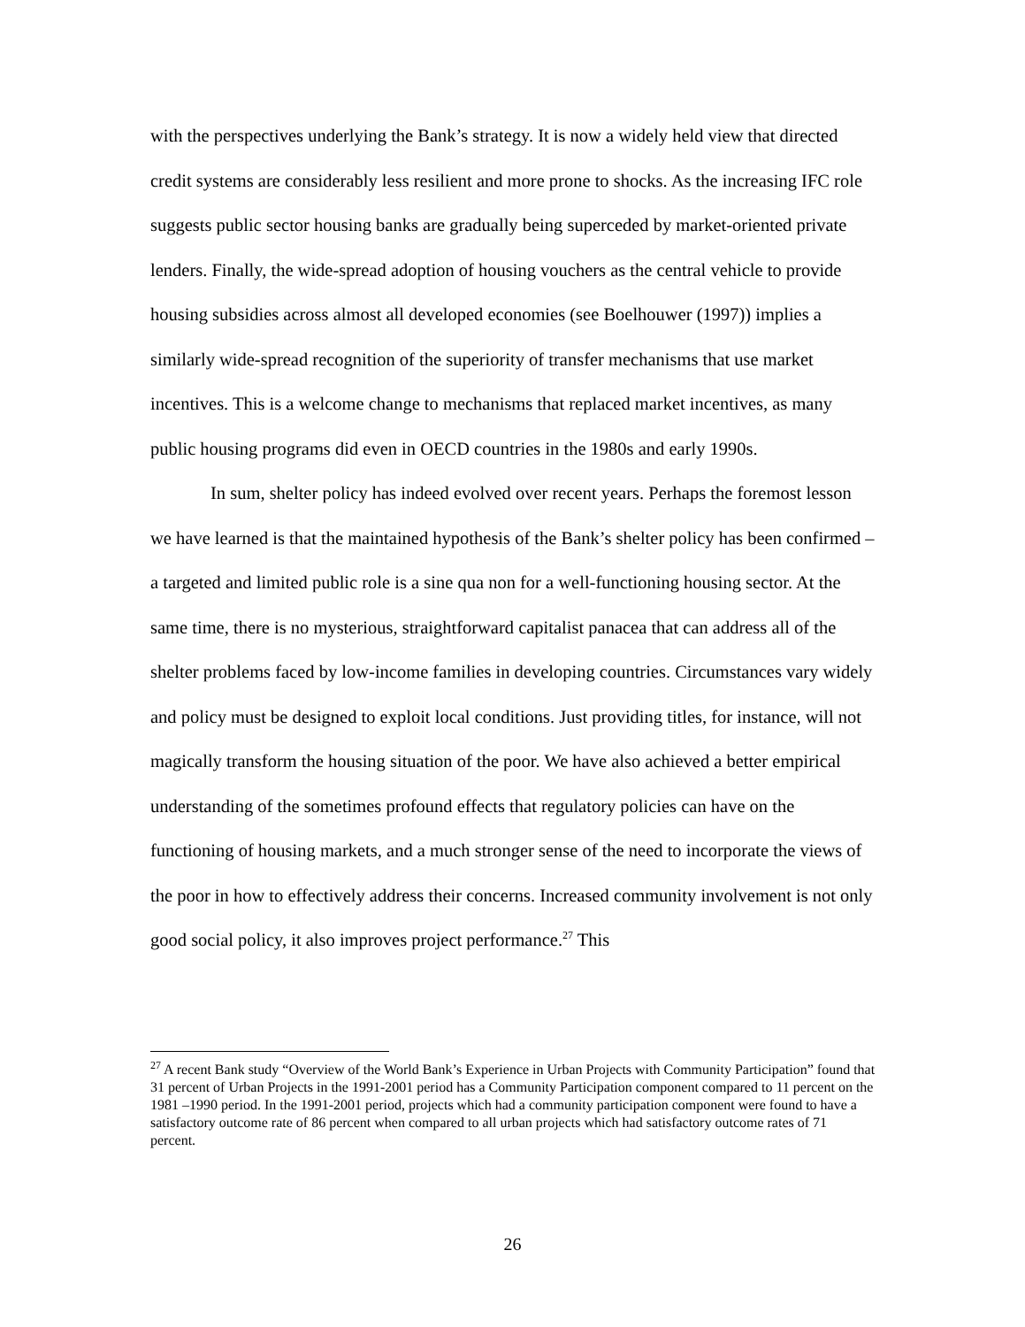with the perspectives underlying the Bank’s strategy. It is now a widely held view that directed credit systems are considerably less resilient and more prone to shocks. As the increasing IFC role suggests public sector housing banks are gradually being superceded by market-oriented private lenders. Finally, the wide-spread adoption of housing vouchers as the central vehicle to provide housing subsidies across almost all developed economies (see Boelhouwer (1997)) implies a similarly wide-spread recognition of the superiority of transfer mechanisms that use market incentives. This is a welcome change to mechanisms that replaced market incentives, as many public housing programs did even in OECD countries in the 1980s and early 1990s.
In sum, shelter policy has indeed evolved over recent years. Perhaps the foremost lesson we have learned is that the maintained hypothesis of the Bank’s shelter policy has been confirmed – a targeted and limited public role is a sine qua non for a well-functioning housing sector. At the same time, there is no mysterious, straightforward capitalist panacea that can address all of the shelter problems faced by low-income families in developing countries. Circumstances vary widely and policy must be designed to exploit local conditions. Just providing titles, for instance, will not magically transform the housing situation of the poor. We have also achieved a better empirical understanding of the sometimes profound effects that regulatory policies can have on the functioning of housing markets, and a much stronger sense of the need to incorporate the views of the poor in how to effectively address their concerns. Increased community involvement is not only good social policy, it also improves project performance.<sup>27</sup> This
<sup>27</sup> A recent Bank study “Overview of the World Bank’s Experience in Urban Projects with Community Participation” found that 31 percent of Urban Projects in the 1991-2001 period has a Community Participation component compared to 11 percent on the 1981 –1990 period. In the 1991-2001 period, projects which had a community participation component were found to have a satisfactory outcome rate of 86 percent when compared to all urban projects which had satisfactory outcome rates of 71 percent.
26